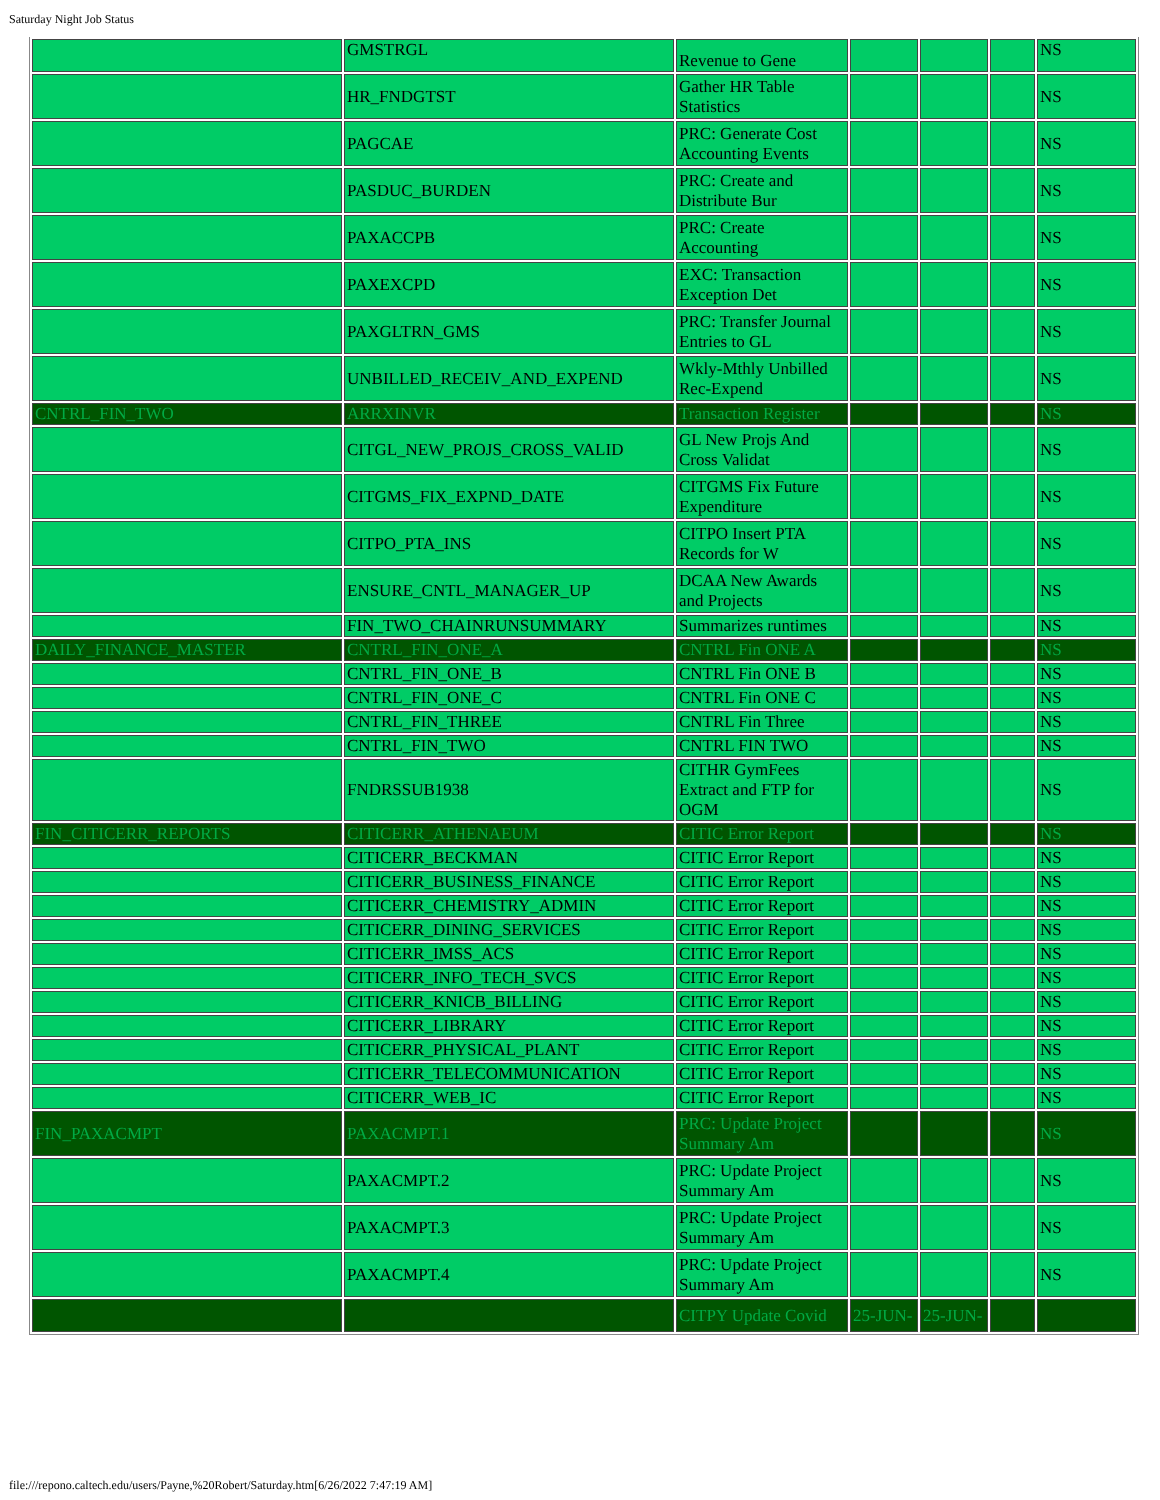Saturday Night Job Status
| | GMSTRGL | Revenue to Gene | | | | NS |
| | HR_FNDGTST | Gather HR Table Statistics | | | | NS |
| | PAGCAE | PRC: Generate Cost Accounting Events | | | | NS |
| | PASDUC_BURDEN | PRC: Create and Distribute Bur | | | | NS |
| | PAXACCPB | PRC: Create Accounting | | | | NS |
| | PAXEXCPD | EXC: Transaction Exception Det | | | | NS |
| | PAXGLTRN_GMS | PRC: Transfer Journal Entries to GL | | | | NS |
| | UNBILLED_RECEIV_AND_EXPEND | Wkly-Mthly Unbilled Rec-Expend | | | | NS |
| CNTRL_FIN_TWO | ARRXINVR | Transaction Register | | | | NS |
| | CITGL_NEW_PROJS_CROSS_VALID | GL New Projs And Cross Validat | | | | NS |
| | CITGMS_FIX_EXPND_DATE | CITGMS Fix Future Expenditure | | | | NS |
| | CITPO_PTA_INS | CITPO Insert PTA Records for W | | | | NS |
| | ENSURE_CNTL_MANAGER_UP | DCAA New Awards and Projects | | | | NS |
| | FIN_TWO_CHAINRUNSUMMARY | Summarizes runtimes | | | | NS |
| DAILY_FINANCE_MASTER | CNTRL_FIN_ONE_A | CNTRL Fin ONE A | | | | NS |
| | CNTRL_FIN_ONE_B | CNTRL Fin ONE B | | | | NS |
| | CNTRL_FIN_ONE_C | CNTRL Fin ONE C | | | | NS |
| | CNTRL_FIN_THREE | CNTRL Fin Three | | | | NS |
| | CNTRL_FIN_TWO | CNTRL FIN TWO | | | | NS |
| | FNDRSSUB1938 | CITHR GymFees Extract and FTP for OGM | | | | NS |
| FIN_CITICERR_REPORTS | CITICERR_ATHENAEUM | CITIC Error Report | | | | NS |
| | CITICERR_BECKMAN | CITIC Error Report | | | | NS |
| | CITICERR_BUSINESS_FINANCE | CITIC Error Report | | | | NS |
| | CITICERR_CHEMISTRY_ADMIN | CITIC Error Report | | | | NS |
| | CITICERR_DINING_SERVICES | CITIC Error Report | | | | NS |
| | CITICERR_IMSS_ACS | CITIC Error Report | | | | NS |
| | CITICERR_INFO_TECH_SVCS | CITIC Error Report | | | | NS |
| | CITICERR_KNICB_BILLING | CITIC Error Report | | | | NS |
| | CITICERR_LIBRARY | CITIC Error Report | | | | NS |
| | CITICERR_PHYSICAL_PLANT | CITIC Error Report | | | | NS |
| | CITICERR_TELECOMMUNICATION | CITIC Error Report | | | | NS |
| | CITICERR_WEB_IC | CITIC Error Report | | | | NS |
| FIN_PAXACMPT | PAXACMPT.1 | PRC: Update Project Summary Am | | | | NS |
| | PAXACMPT.2 | PRC: Update Project Summary Am | | | | NS |
| | PAXACMPT.3 | PRC: Update Project Summary Am | | | | NS |
| | PAXACMPT.4 | PRC: Update Project Summary Am | | | | NS |
| | | CITPY Update Covid | 25-JUN- | 25-JUN- | | |
file:///repono.caltech.edu/users/Payne,%20Robert/Saturday.htm[6/26/2022 7:47:19 AM]